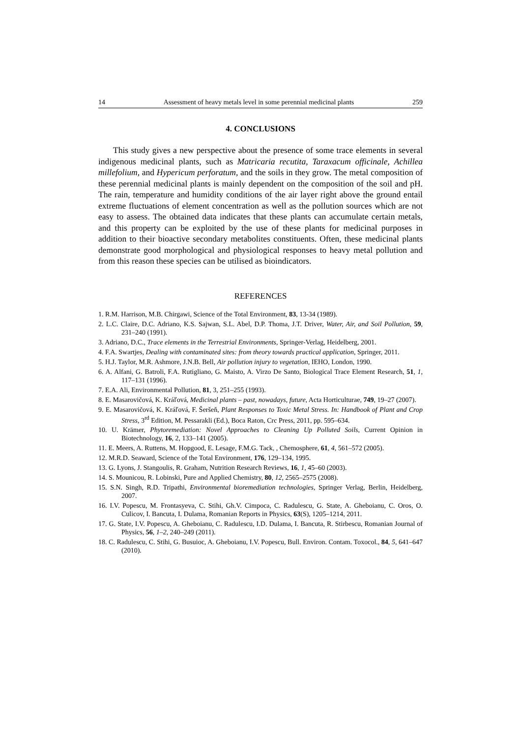14 Assessment of heavy metals level in some perennial medicinal plants 259
4. CONCLUSIONS
This study gives a new perspective about the presence of some trace elements in several indigenous medicinal plants, such as Matricaria recutita, Taraxacum officinale, Achillea millefolium, and Hypericum perforatum, and the soils in they grow. The metal composition of these perennial medicinal plants is mainly dependent on the composition of the soil and pH. The rain, temperature and humidity conditions of the air layer right above the ground entail extreme fluctuations of element concentration as well as the pollution sources which are not easy to assess. The obtained data indicates that these plants can accumulate certain metals, and this property can be exploited by the use of these plants for medicinal purposes in addition to their bioactive secondary metabolites constituents. Often, these medicinal plants demonstrate good morphological and physiological responses to heavy metal pollution and from this reason these species can be utilised as bioindicators.
REFERENCES
1. R.M. Harrison, M.B. Chirgawi, Science of the Total Environment, 83, 13-34 (1989).
2. L.C. Claire, D.C. Adriano, K.S. Sajwan, S.L. Abel, D.P. Thoma, J.T. Driver, Water, Air, and Soil Pollution, 59, 231–240 (1991).
3. Adriano, D.C., Trace elements in the Terrestrial Environments, Springer-Verlag, Heidelberg, 2001.
4. F.A. Swartjes, Dealing with contaminated sites: from theory towards practical application, Springer, 2011.
5. H.J. Taylor, M.R. Ashmore, J.N.B. Bell, Air pollution injury to vegetation, IEHO, London, 1990.
6. A. Alfani, G. Batroli, F.A. Rutigliano, G. Maisto, A. Virzo De Santo, Biological Trace Element Research, 51, 1, 117–131 (1996).
7. E.A. Ali, Environmental Pollution, 81, 3, 251–255 (1993).
8. E. Masarovičová, K. Kráľová, Medicinal plants – past, nowadays, future, Acta Horticulturae, 749, 19–27 (2007).
9. E. Masarovičová, K. Kráľová, F. Šeršeň, Plant Responses to Toxic Metal Stress. In: Handbook of Plant and Crop Stress, 3<sup>rd</sup> Edition, M. Pessarakli (Ed.), Boca Raton, Crc Press, 2011, pp. 595–634.
10. U. Krämer, Phytoremediation: Novel Approaches to Cleaning Up Polluted Soils, Current Opinion in Biotechnology, 16, 2, 133–141 (2005).
11. E. Meers, A. Ruttens, M. Hopgood, E. Lesage, F.M.G. Tack, , Chemosphere, 61, 4, 561–572 (2005).
12. M.R.D. Seaward, Science of the Total Environment, 176, 129–134, 1995.
13. G. Lyons, J. Stangoulis, R. Graham, Nutrition Research Reviews, 16, 1, 45–60 (2003).
14. S. Mounicou, R. Lobinski, Pure and Applied Chemistry, 80, 12, 2565–2575 (2008).
15. S.N. Singh, R.D. Tripathi, Environmental bioremediation technologies, Springer Verlag, Berlin, Heidelberg, 2007.
16. I.V. Popescu, M. Frontasyeva, C. Stihi, Gh.V. Cimpoca, C. Radulescu, G. State, A. Gheboianu, C. Oros, O. Culicov, I. Bancuta, I. Dulama, Romanian Reports in Physics, 63(S), 1205–1214, 2011.
17. G. State, I.V. Popescu, A. Gheboianu, C. Radulescu, I.D. Dulama, I. Bancuta, R. Stirbescu, Romanian Journal of Physics, 56, 1–2, 240–249 (2011).
18. C. Radulescu, C. Stihi, G. Busuioc, A. Gheboianu, I.V. Popescu, Bull. Environ. Contam. Toxocol., 84, 5, 641–647 (2010).